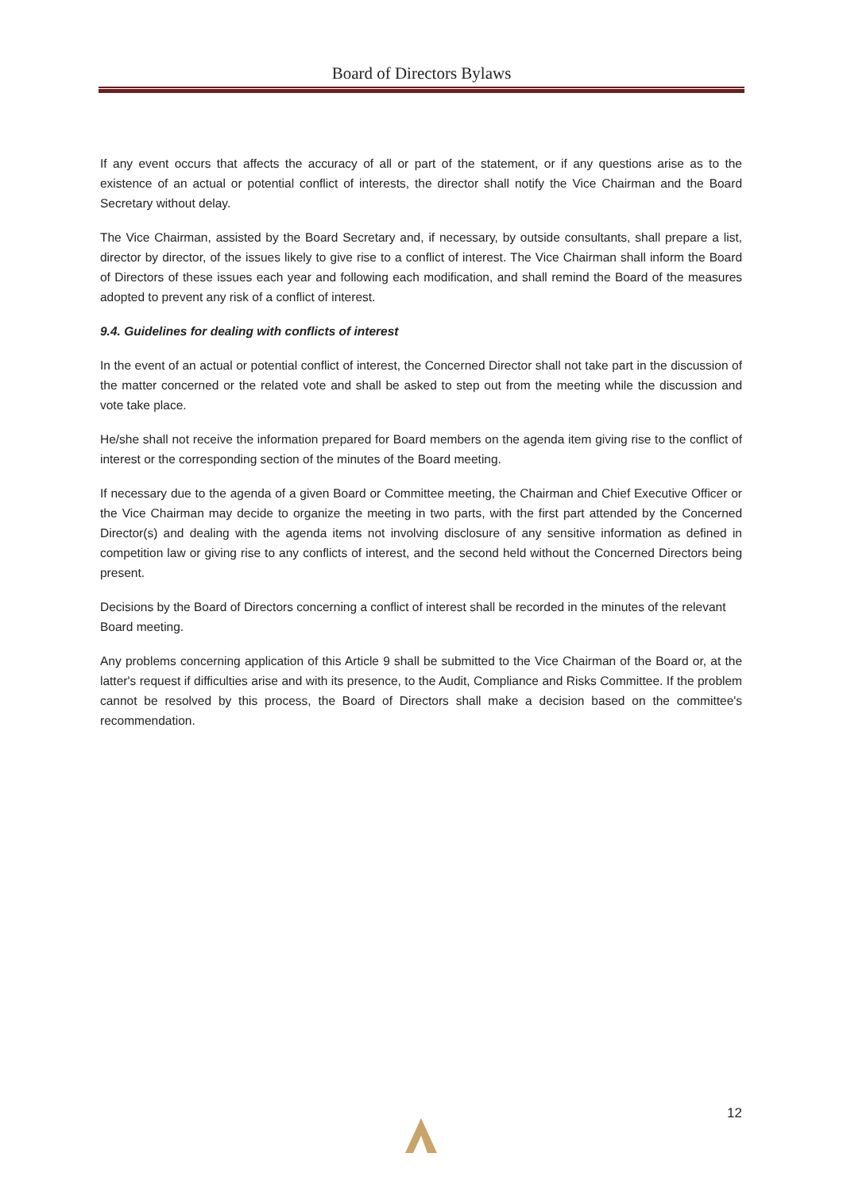Board of Directors Bylaws
If any event occurs that affects the accuracy of all or part of the statement, or if any questions arise as to the existence of an actual or potential conflict of interests, the director shall notify the Vice Chairman and the Board Secretary without delay.
The Vice Chairman, assisted by the Board Secretary and, if necessary, by outside consultants, shall prepare a list, director by director, of the issues likely to give rise to a conflict of interest. The Vice Chairman shall inform the Board of Directors of these issues each year and following each modification, and shall remind the Board of the measures adopted to prevent any risk of a conflict of interest.
9.4. Guidelines for dealing with conflicts of interest
In the event of an actual or potential conflict of interest, the Concerned Director shall not take part in the discussion of the matter concerned or the related vote and shall be asked to step out from the meeting while the discussion and vote take place.
He/she shall not receive the information prepared for Board members on the agenda item giving rise to the conflict of interest or the corresponding section of the minutes of the Board meeting.
If necessary due to the agenda of a given Board or Committee meeting, the Chairman and Chief Executive Officer or the Vice Chairman may decide to organize the meeting in two parts, with the first part attended by the Concerned Director(s) and dealing with the agenda items not involving disclosure of any sensitive information as defined in competition law or giving rise to any conflicts of interest, and the second held without the Concerned Directors being present.
Decisions by the Board of Directors concerning a conflict of interest shall be recorded in the minutes of the relevant Board meeting.
Any problems concerning application of this Article 9 shall be submitted to the Vice Chairman of the Board or, at the latter's request if difficulties arise and with its presence, to the Audit, Compliance and Risks Committee. If the problem cannot be resolved by this process, the Board of Directors shall make a decision based on the committee's recommendation.
12